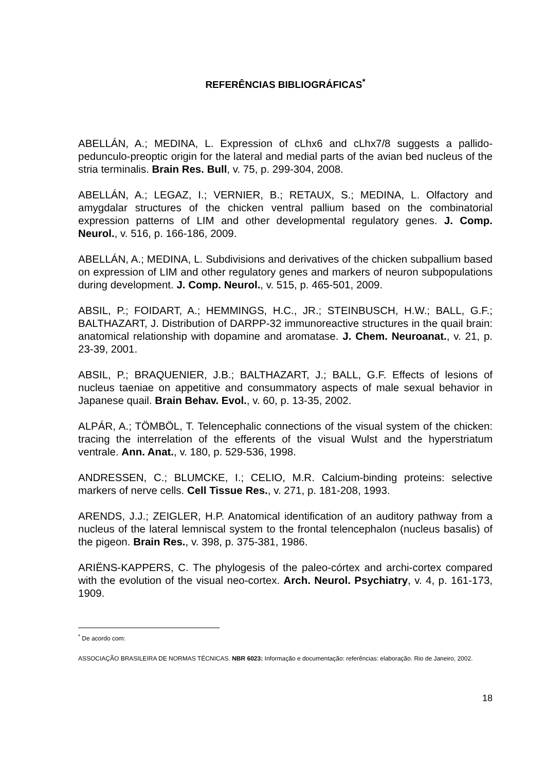REFERÊNCIAS BIBLIOGRÁFICAS<sup>*</sup>
ABELLÁN, A.; MEDINA, L. Expression of cLhx6 and cLhx7/8 suggests a pallido-pedunculo-preoptic origin for the lateral and medial parts of the avian bed nucleus of the stria terminalis. Brain Res. Bull, v. 75, p. 299-304, 2008.
ABELLÁN, A.; LEGAZ, I.; VERNIER, B.; RETAUX, S.; MEDINA, L. Olfactory and amygdalar structures of the chicken ventral pallium based on the combinatorial expression patterns of LIM and other developmental regulatory genes. J. Comp. Neurol., v. 516, p. 166-186, 2009.
ABELLÁN, A.; MEDINA, L. Subdivisions and derivatives of the chicken subpallium based on expression of LIM and other regulatory genes and markers of neuron subpopulations during development. J. Comp. Neurol., v. 515, p. 465-501, 2009.
ABSIL, P.; FOIDART, A.; HEMMINGS, H.C., JR.; STEINBUSCH, H.W.; BALL, G.F.; BALTHAZART, J. Distribution of DARPP-32 immunoreactive structures in the quail brain: anatomical relationship with dopamine and aromatase. J. Chem. Neuroanat., v. 21, p. 23-39, 2001.
ABSIL, P.; BRAQUENIER, J.B.; BALTHAZART, J.; BALL, G.F. Effects of lesions of nucleus taeniae on appetitive and consummatory aspects of male sexual behavior in Japanese quail. Brain Behav. Evol., v. 60, p. 13-35, 2002.
ALPÁR, A.; TÖMBÖL, T. Telencephalic connections of the visual system of the chicken: tracing the interrelation of the efferents of the visual Wulst and the hyperstriatum ventrale. Ann. Anat., v. 180, p. 529-536, 1998.
ANDRESSEN, C.; BLUMCKE, I.; CELIO, M.R. Calcium-binding proteins: selective markers of nerve cells. Cell Tissue Res., v. 271, p. 181-208, 1993.
ARENDS, J.J.; ZEIGLER, H.P. Anatomical identification of an auditory pathway from a nucleus of the lateral lemniscal system to the frontal telencephalon (nucleus basalis) of the pigeon. Brain Res., v. 398, p. 375-381, 1986.
ARIËNS-KAPPERS, C. The phylogesis of the paleo-córtex and archi-cortex compared with the evolution of the visual neo-cortex. Arch. Neurol. Psychiatry, v. 4, p. 161-173, 1909.
<sup>*</sup> De acordo com:
ASSOCIAÇÃO BRASILEIRA DE NORMAS TÉCNICAS. NBR 6023: Informação e documentação: referências: elaboração. Rio de Janeiro, 2002.
18